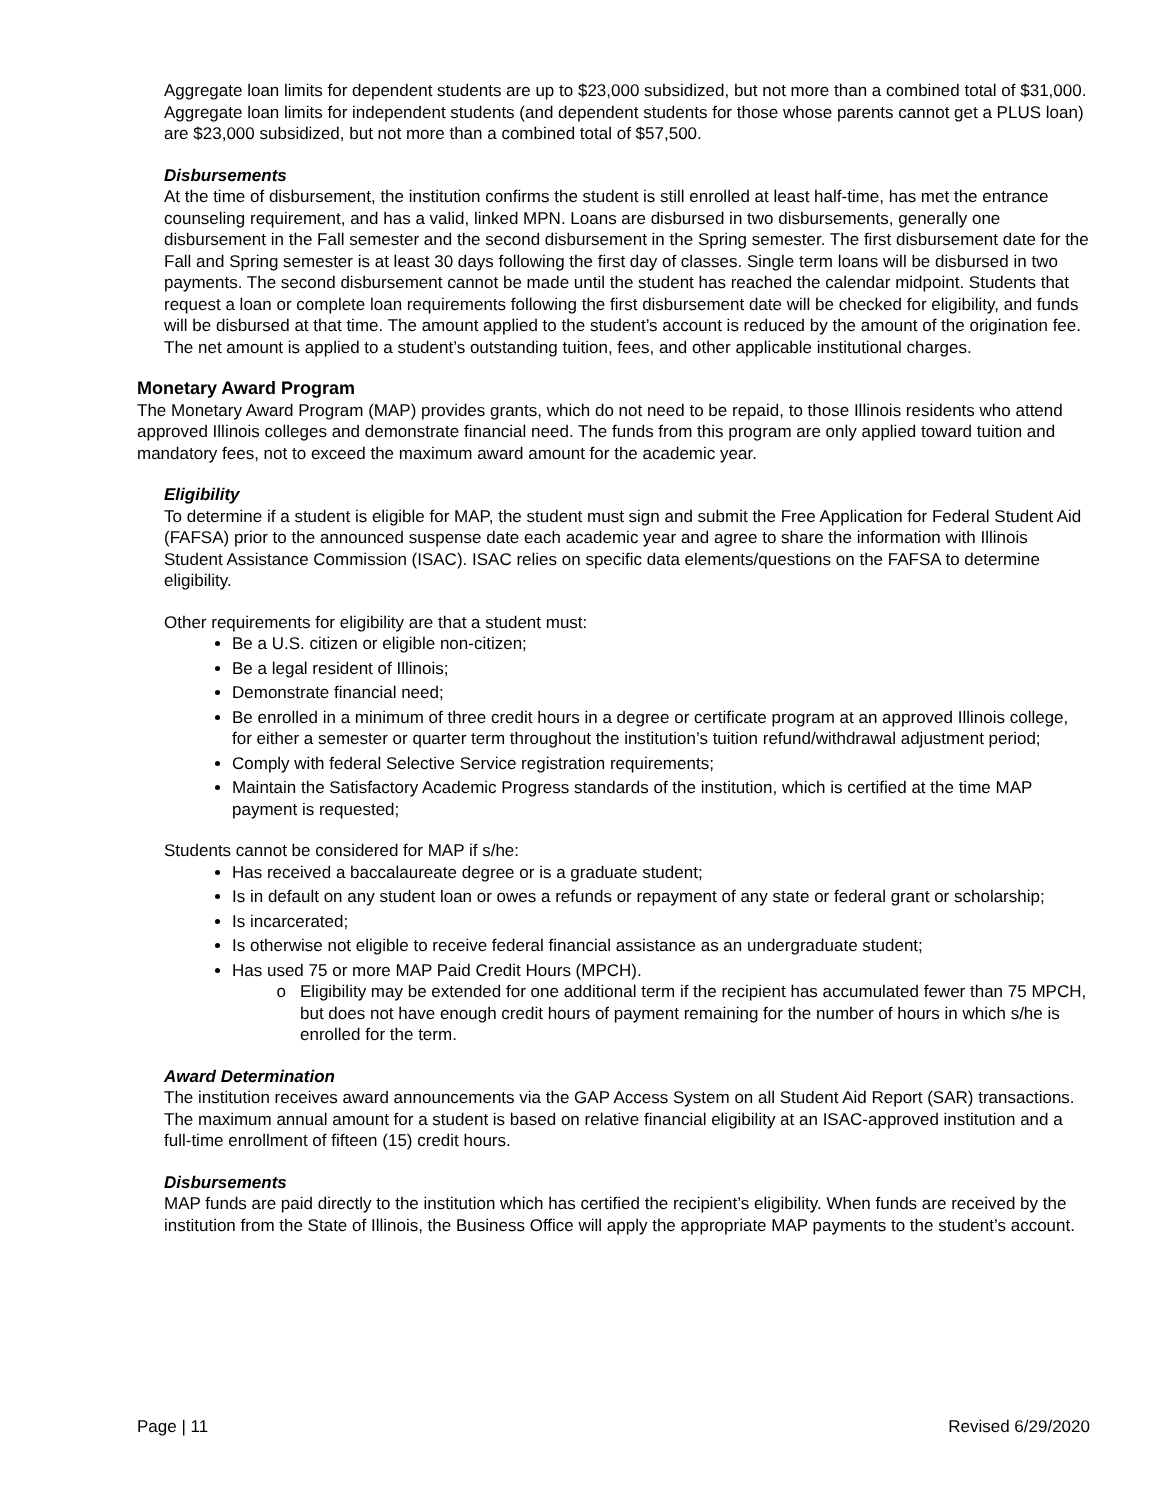Aggregate loan limits for dependent students are up to $23,000 subsidized, but not more than a combined total of $31,000. Aggregate loan limits for independent students (and dependent students for those whose parents cannot get a PLUS loan) are $23,000 subsidized, but not more than a combined total of $57,500.
Disbursements
At the time of disbursement, the institution confirms the student is still enrolled at least half-time, has met the entrance counseling requirement, and has a valid, linked MPN. Loans are disbursed in two disbursements, generally one disbursement in the Fall semester and the second disbursement in the Spring semester. The first disbursement date for the Fall and Spring semester is at least 30 days following the first day of classes. Single term loans will be disbursed in two payments. The second disbursement cannot be made until the student has reached the calendar midpoint. Students that request a loan or complete loan requirements following the first disbursement date will be checked for eligibility, and funds will be disbursed at that time. The amount applied to the student’s account is reduced by the amount of the origination fee. The net amount is applied to a student’s outstanding tuition, fees, and other applicable institutional charges.
Monetary Award Program
The Monetary Award Program (MAP) provides grants, which do not need to be repaid, to those Illinois residents who attend approved Illinois colleges and demonstrate financial need. The funds from this program are only applied toward tuition and mandatory fees, not to exceed the maximum award amount for the academic year.
Eligibility
To determine if a student is eligible for MAP, the student must sign and submit the Free Application for Federal Student Aid (FAFSA) prior to the announced suspense date each academic year and agree to share the information with Illinois Student Assistance Commission (ISAC). ISAC relies on specific data elements/questions on the FAFSA to determine eligibility.
Other requirements for eligibility are that a student must:
Be a U.S. citizen or eligible non-citizen;
Be a legal resident of Illinois;
Demonstrate financial need;
Be enrolled in a minimum of three credit hours in a degree or certificate program at an approved Illinois college, for either a semester or quarter term throughout the institution’s tuition refund/withdrawal adjustment period;
Comply with federal Selective Service registration requirements;
Maintain the Satisfactory Academic Progress standards of the institution, which is certified at the time MAP payment is requested;
Students cannot be considered for MAP if s/he:
Has received a baccalaureate degree or is a graduate student;
Is in default on any student loan or owes a refunds or repayment of any state or federal grant or scholarship;
Is incarcerated;
Is otherwise not eligible to receive federal financial assistance as an undergraduate student;
Has used 75 or more MAP Paid Credit Hours (MPCH).
Eligibility may be extended for one additional term if the recipient has accumulated fewer than 75 MPCH, but does not have enough credit hours of payment remaining for the number of hours in which s/he is enrolled for the term.
Award Determination
The institution receives award announcements via the GAP Access System on all Student Aid Report (SAR) transactions. The maximum annual amount for a student is based on relative financial eligibility at an ISAC-approved institution and a full-time enrollment of fifteen (15) credit hours.
Disbursements
MAP funds are paid directly to the institution which has certified the recipient’s eligibility. When funds are received by the institution from the State of Illinois, the Business Office will apply the appropriate MAP payments to the student’s account.
Page | 11 Revised 6/29/2020